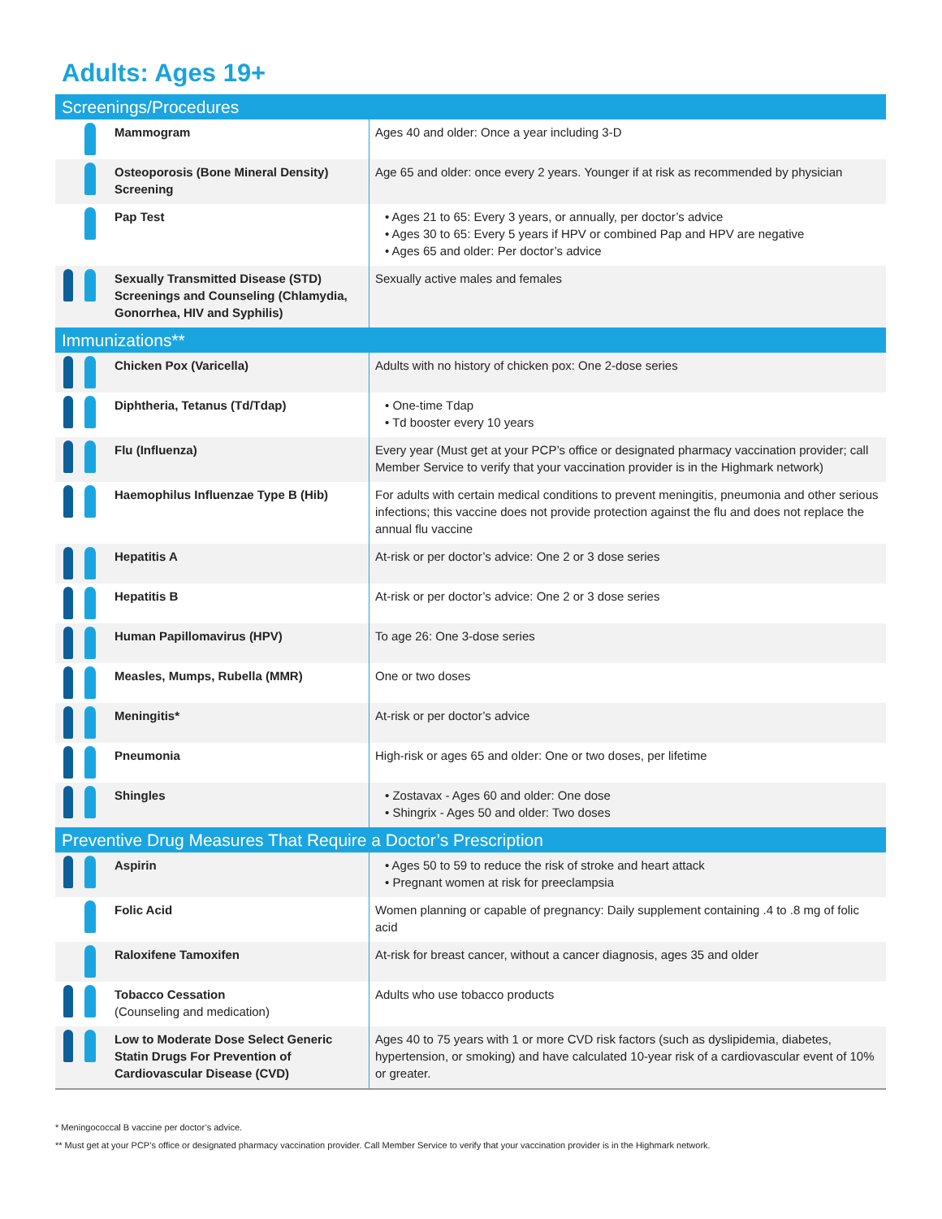Adults: Ages 19+
| Screenings/Procedures | | |
| --- | --- | --- |
| | Mammogram | Ages 40 and older: Once a year including 3-D |
| | Osteoporosis (Bone Mineral Density) Screening | Age 65 and older: once every 2 years. Younger if at risk as recommended by physician |
| | Pap Test | • Ages 21 to 65: Every 3 years, or annually, per doctor’s advice • Ages 30 to 65: Every 5 years if HPV or combined Pap and HPV are negative • Ages 65 and older: Per doctor’s advice |
| | Sexually Transmitted Disease (STD) Screenings and Counseling (Chlamydia, Gonorrhea, HIV and Syphilis) | Sexually active males and females |
| Immunizations** | | |
| | Chicken Pox (Varicella) | Adults with no history of chicken pox: One 2-dose series |
| | Diphtheria, Tetanus (Td/Tdap) | • One-time Tdap • Td booster every 10 years |
| | Flu (Influenza) | Every year (Must get at your PCP’s office or designated pharmacy vaccination provider; call Member Service to verify that your vaccination provider is in the Highmark network) |
| | Haemophilus Influenzae Type B (Hib) | For adults with certain medical conditions to prevent meningitis, pneumonia and other serious infections; this vaccine does not provide protection against the flu and does not replace the annual flu vaccine |
| | Hepatitis A | At-risk or per doctor’s advice: One 2 or 3 dose series |
| | Hepatitis B | At-risk or per doctor’s advice: One 2 or 3 dose series |
| | Human Papillomavirus (HPV) | To age 26: One 3-dose series |
| | Measles, Mumps, Rubella (MMR) | One or two doses |
| | Meningitis* | At-risk or per doctor’s advice |
| | Pneumonia | High-risk or ages 65 and older: One or two doses, per lifetime |
| | Shingles | • Zostavax - Ages 60 and older: One dose • Shingrix - Ages 50 and older: Two doses |
| Preventive Drug Measures That Require a Doctor’s Prescription | | |
| | Aspirin | • Ages 50 to 59 to reduce the risk of stroke and heart attack • Pregnant women at risk for preeclampsia |
| | Folic Acid | Women planning or capable of pregnancy: Daily supplement containing .4 to .8 mg of folic acid |
| | Raloxifene Tamoxifen | At-risk for breast cancer, without a cancer diagnosis, ages 35 and older |
| | Tobacco Cessation (Counseling and medication) | Adults who use tobacco products |
| | Low to Moderate Dose Select Generic Statin Drugs For Prevention of Cardiovascular Disease (CVD) | Ages 40 to 75 years with 1 or more CVD risk factors (such as dyslipidemia, diabetes, hypertension, or smoking) and have calculated 10-year risk of a cardiovascular event of 10% or greater. |
* Meningococcal B vaccine per doctor’s advice.
** Must get at your PCP’s office or designated pharmacy vaccination provider. Call Member Service to verify that your vaccination provider is in the Highmark network.